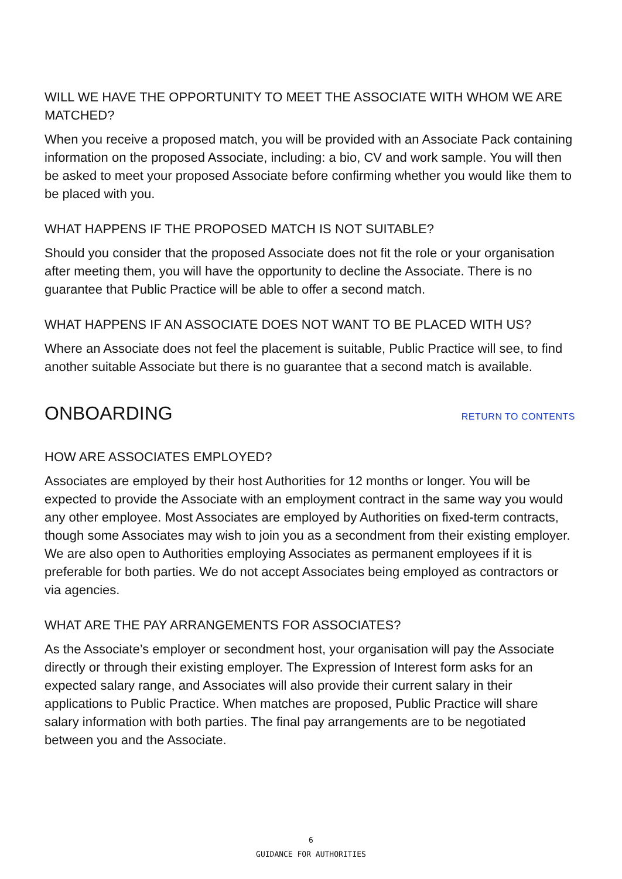WILL WE HAVE THE OPPORTUNITY TO MEET THE ASSOCIATE WITH WHOM WE ARE MATCHED?
When you receive a proposed match, you will be provided with an Associate Pack containing information on the proposed Associate, including: a bio, CV and work sample. You will then be asked to meet your proposed Associate before confirming whether you would like them to be placed with you.
WHAT HAPPENS IF THE PROPOSED MATCH IS NOT SUITABLE?
Should you consider that the proposed Associate does not fit the role or your organisation after meeting them, you will have the opportunity to decline the Associate. There is no guarantee that Public Practice will be able to offer a second match.
WHAT HAPPENS IF AN ASSOCIATE DOES NOT WANT TO BE PLACED WITH US?
Where an Associate does not feel the placement is suitable, Public Practice will see, to find another suitable Associate but there is no guarantee that a second match is available.
ONBOARDING
RETURN TO CONTENTS
HOW ARE ASSOCIATES EMPLOYED?
Associates are employed by their host Authorities for 12 months or longer. You will be expected to provide the Associate with an employment contract in the same way you would any other employee. Most Associates are employed by Authorities on fixed-term contracts, though some Associates may wish to join you as a secondment from their existing employer. We are also open to Authorities employing Associates as permanent employees if it is preferable for both parties. We do not accept Associates being employed as contractors or via agencies.
WHAT ARE THE PAY ARRANGEMENTS FOR ASSOCIATES?
As the Associate’s employer or secondment host, your organisation will pay the Associate directly or through their existing employer. The Expression of Interest form asks for an expected salary range, and Associates will also provide their current salary in their applications to Public Practice. When matches are proposed, Public Practice will share salary information with both parties. The final pay arrangements are to be negotiated between you and the Associate.
6
GUIDANCE FOR AUTHORITIES